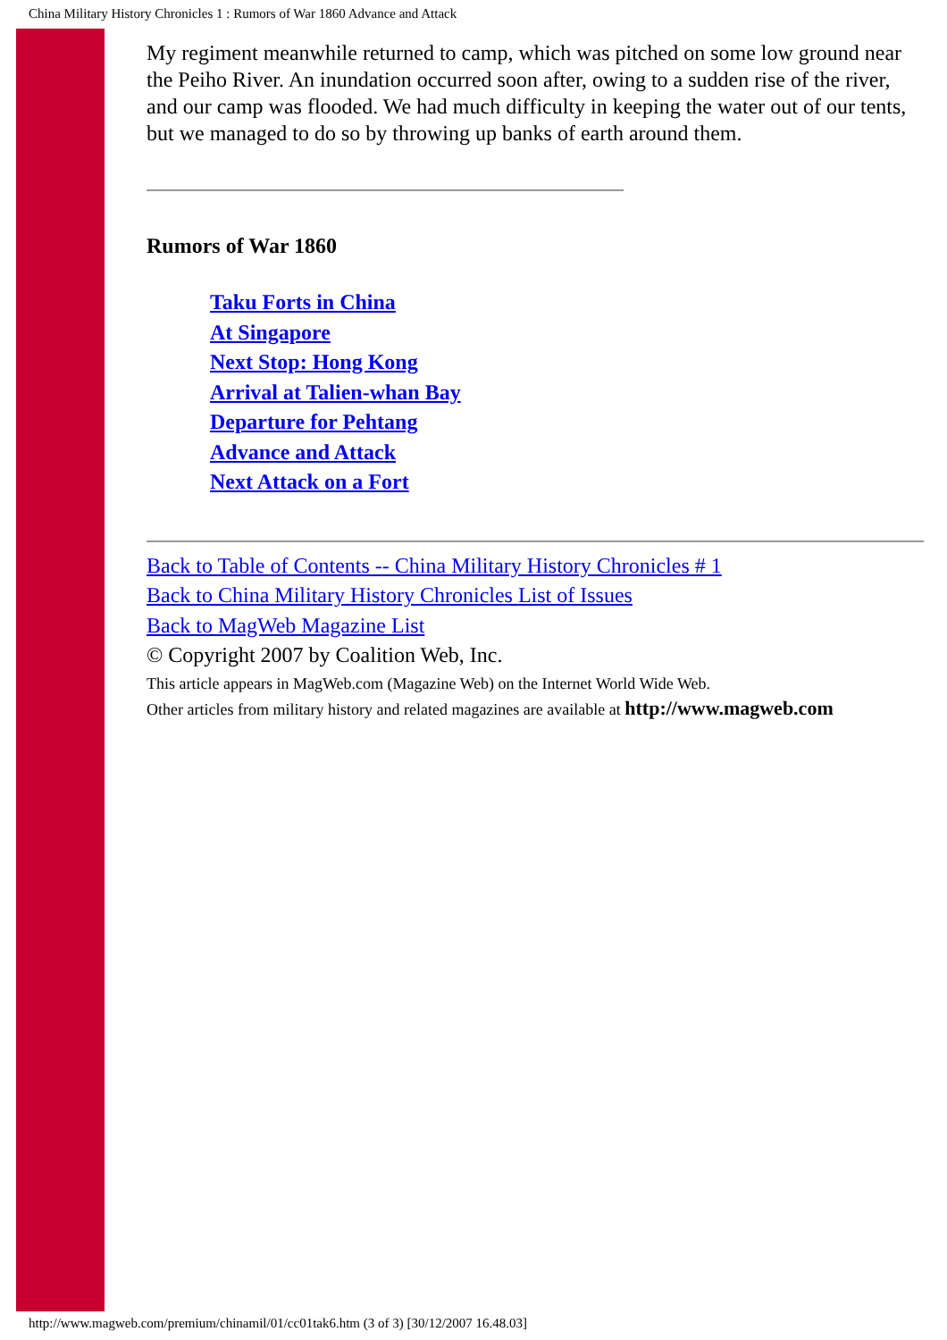China Military History Chronicles 1 : Rumors of War 1860 Advance and Attack
My regiment meanwhile returned to camp, which was pitched on some low ground near the Peiho River. An inundation occurred soon after, owing to a sudden rise of the river, and our camp was flooded. We had much difficulty in keeping the water out of our tents, but we managed to do so by throwing up banks of earth around them.
Rumors of War 1860
Taku Forts in China
At Singapore
Next Stop: Hong Kong
Arrival at Talien-whan Bay
Departure for Pehtang
Advance and Attack
Next Attack on a Fort
Back to Table of Contents -- China Military History Chronicles # 1
Back to China Military History Chronicles List of Issues
Back to MagWeb Magazine List
© Copyright 2007 by Coalition Web, Inc.
This article appears in MagWeb.com (Magazine Web) on the Internet World Wide Web.
Other articles from military history and related magazines are available at http://www.magweb.com
http://www.magweb.com/premium/chinamil/01/cc01tak6.htm (3 of 3) [30/12/2007 16.48.03]